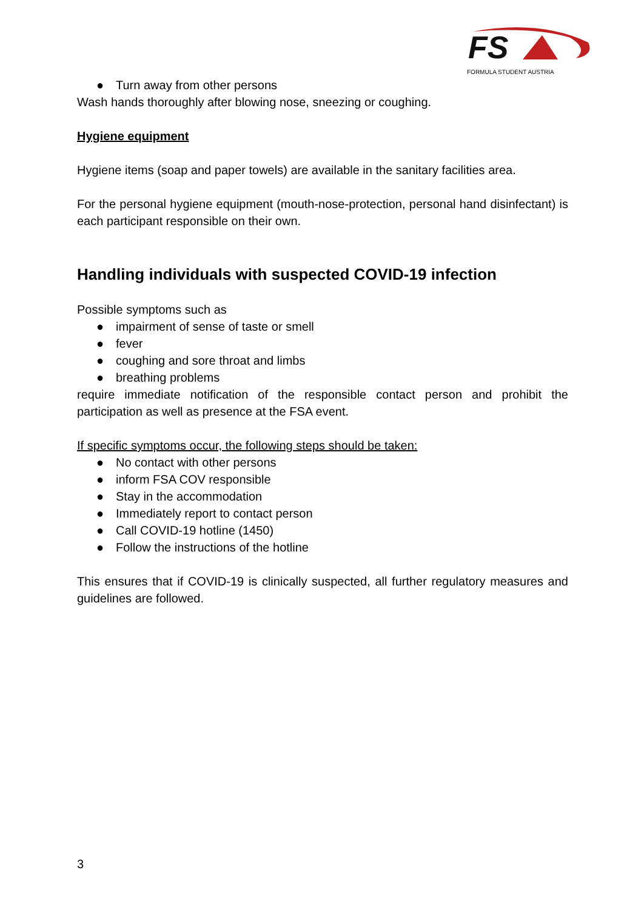FS
FORMULA STUDENT AUSTRIA
● Turn away from other persons
Wash hands thoroughly after blowing nose, sneezing or coughing.
Hygiene equipment
Hygiene items (soap and paper towels) are available in the sanitary facilities area.
For the personal hygiene equipment (mouth-nose-protection, personal hand disinfectant) is each participant responsible on their own.
Handling individuals with suspected COVID-19 infection
Possible symptoms such as
● impairment of sense of taste or smell
● fever
● coughing and sore throat and limbs
● breathing problems
require immediate notification of the responsible contact person and prohibit the participation as well as presence at the FSA event.
If specific symptoms occur, the following steps should be taken:
● No contact with other persons
● inform FSA COV responsible
● Stay in the accommodation
● Immediately report to contact person
● Call COVID-19 hotline (1450)
● Follow the instructions of the hotline
This ensures that if COVID-19 is clinically suspected, all further regulatory measures and guidelines are followed.
3